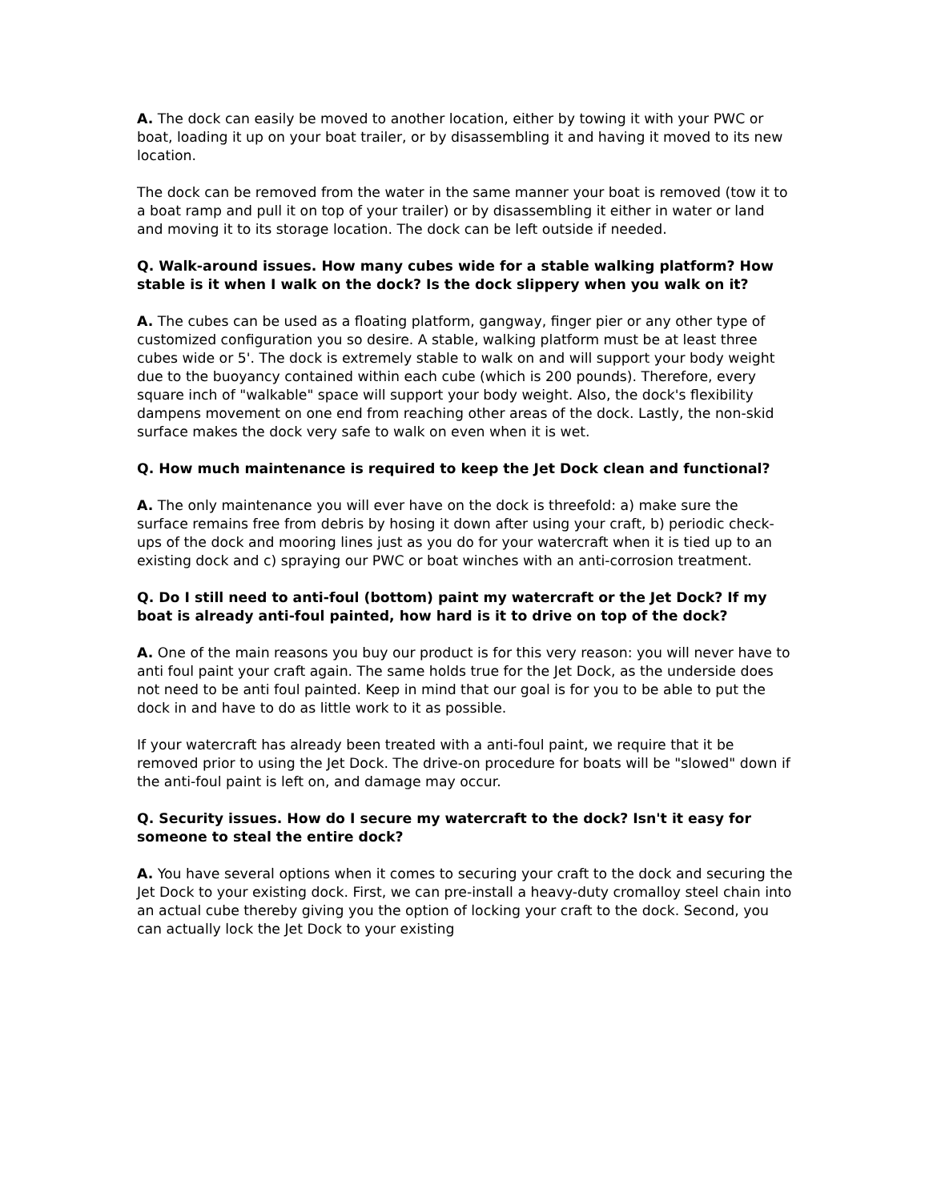A. The dock can easily be moved to another location, either by towing it with your PWC or boat, loading it up on your boat trailer, or by disassembling it and having it moved to its new location.
The dock can be removed from the water in the same manner your boat is removed (tow it to a boat ramp and pull it on top of your trailer) or by disassembling it either in water or land and moving it to its storage location. The dock can be left outside if needed.
Q. Walk-around issues. How many cubes wide for a stable walking platform? How stable is it when I walk on the dock? Is the dock slippery when you walk on it?
A. The cubes can be used as a floating platform, gangway, finger pier or any other type of customized configuration you so desire. A stable, walking platform must be at least three cubes wide or 5'. The dock is extremely stable to walk on and will support your body weight due to the buoyancy contained within each cube (which is 200 pounds). Therefore, every square inch of "walkable" space will support your body weight. Also, the dock's flexibility dampens movement on one end from reaching other areas of the dock. Lastly, the non-skid surface makes the dock very safe to walk on even when it is wet.
Q. How much maintenance is required to keep the Jet Dock clean and functional?
A. The only maintenance you will ever have on the dock is threefold: a) make sure the surface remains free from debris by hosing it down after using your craft, b) periodic check-ups of the dock and mooring lines just as you do for your watercraft when it is tied up to an existing dock and c) spraying our PWC or boat winches with an anti-corrosion treatment.
Q. Do I still need to anti-foul (bottom) paint my watercraft or the Jet Dock? If my boat is already anti-foul painted, how hard is it to drive on top of the dock?
A. One of the main reasons you buy our product is for this very reason: you will never have to anti foul paint your craft again. The same holds true for the Jet Dock, as the underside does not need to be anti foul painted. Keep in mind that our goal is for you to be able to put the dock in and have to do as little work to it as possible.
If your watercraft has already been treated with a anti-foul paint, we require that it be removed prior to using the Jet Dock. The drive-on procedure for boats will be "slowed" down if the anti-foul paint is left on, and damage may occur.
Q. Security issues. How do I secure my watercraft to the dock? Isn't it easy for someone to steal the entire dock?
A. You have several options when it comes to securing your craft to the dock and securing the Jet Dock to your existing dock. First, we can pre-install a heavy-duty cromalloy steel chain into an actual cube thereby giving you the option of locking your craft to the dock. Second, you can actually lock the Jet Dock to your existing